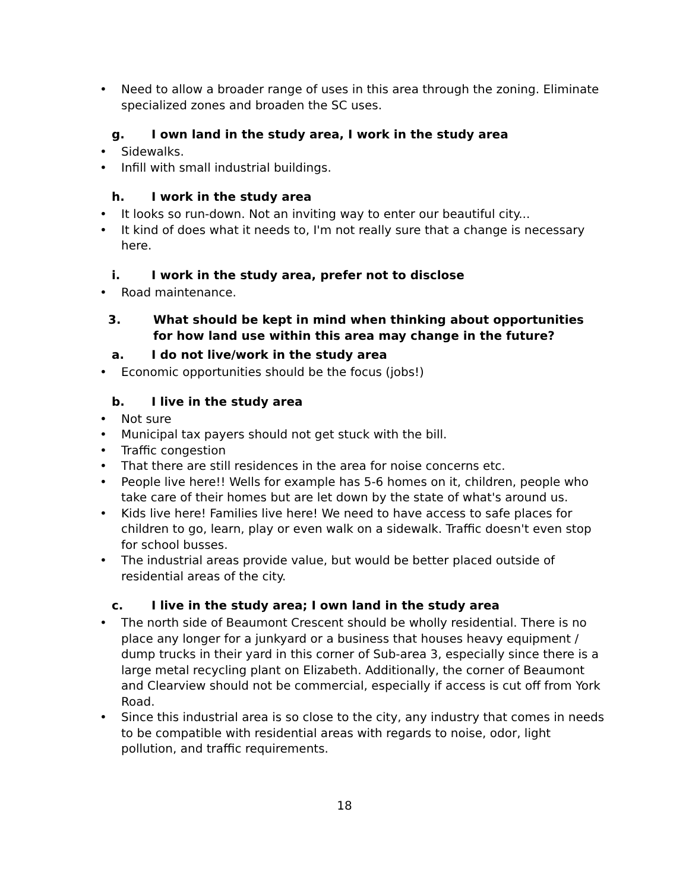• Need to allow a broader range of uses in this area through the zoning. Eliminate specialized zones and broaden the SC uses.
g. I own land in the study area, I work in the study area
• Sidewalks.
• Infill with small industrial buildings.
h. I work in the study area
• It looks so run-down. Not an inviting way to enter our beautiful city...
• It kind of does what it needs to, I'm not really sure that a change is necessary here.
i. I work in the study area, prefer not to disclose
• Road maintenance.
3. What should be kept in mind when thinking about opportunities for how land use within this area may change in the future?
a. I do not live/work in the study area
• Economic opportunities should be the focus (jobs!)
b. I live in the study area
• Not sure
• Municipal tax payers should not get stuck with the bill.
• Traffic congestion
• That there are still residences in the area for noise concerns etc.
• People live here!! Wells for example has 5-6 homes on it, children, people who take care of their homes but are let down by the state of what's around us.
• Kids live here! Families live here! We need to have access to safe places for children to go, learn, play or even walk on a sidewalk. Traffic doesn't even stop for school busses.
• The industrial areas provide value, but would be better placed outside of residential areas of the city.
c. I live in the study area; I own land in the study area
• The north side of Beaumont Crescent should be wholly residential. There is no place any longer for a junkyard or a business that houses heavy equipment / dump trucks in their yard in this corner of Sub-area 3, especially since there is a large metal recycling plant on Elizabeth. Additionally, the corner of Beaumont and Clearview should not be commercial, especially if access is cut off from York Road.
• Since this industrial area is so close to the city, any industry that comes in needs to be compatible with residential areas with regards to noise, odor, light pollution, and traffic requirements.
18